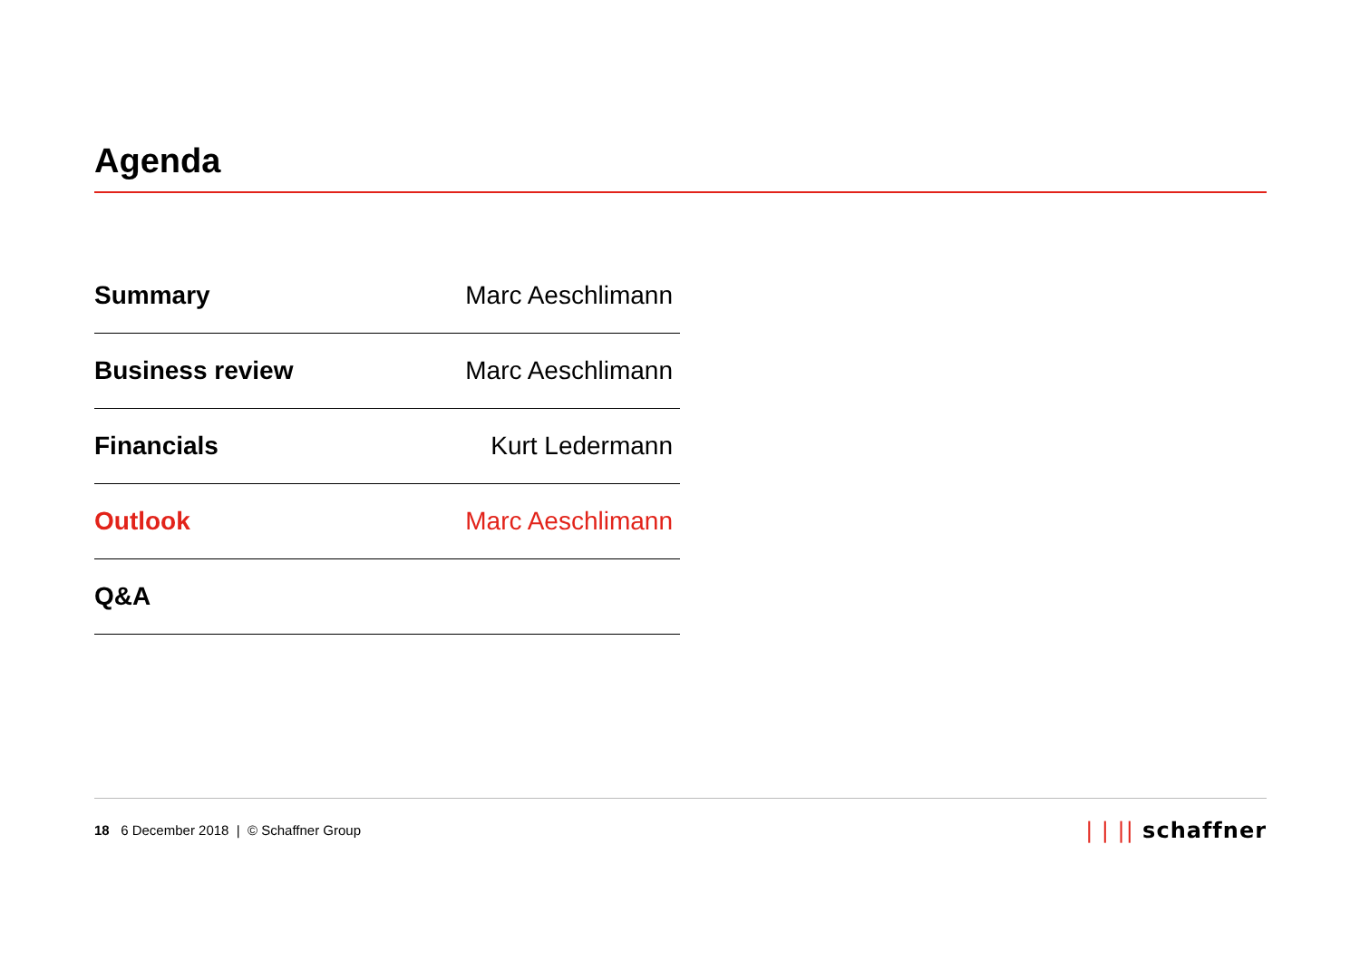Agenda
| Summary | Marc Aeschlimann |
| Business review | Marc Aeschlimann |
| Financials | Kurt Ledermann |
| Outlook | Marc Aeschlimann |
| Q&A | |
18 6 December 2018 | © Schaffner Group
| | || schaffner